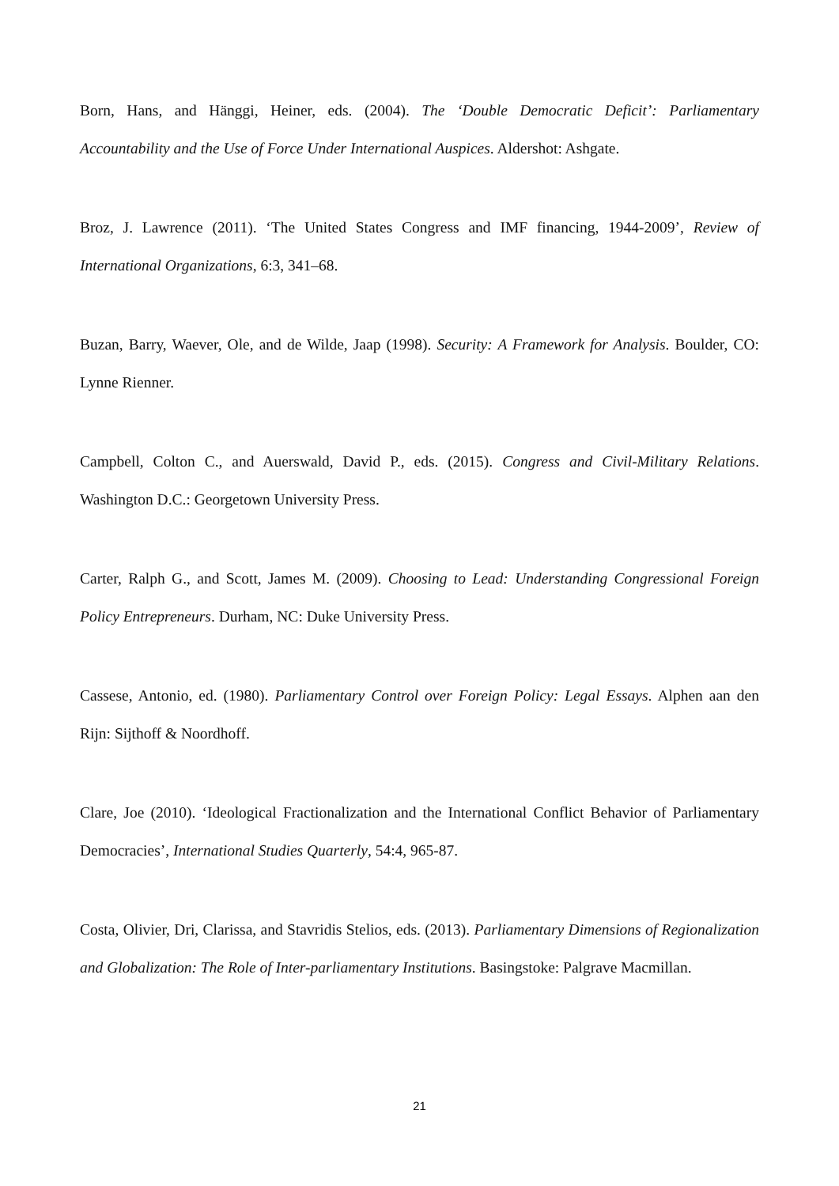Born, Hans, and Hänggi, Heiner, eds. (2004). The ‘Double Democratic Deficit’: Parliamentary Accountability and the Use of Force Under International Auspices. Aldershot: Ashgate.
Broz, J. Lawrence (2011). ‘The United States Congress and IMF financing, 1944-2009’, Review of International Organizations, 6:3, 341–68.
Buzan, Barry, Waever, Ole, and de Wilde, Jaap (1998). Security: A Framework for Analysis. Boulder, CO: Lynne Rienner.
Campbell, Colton C., and Auerswald, David P., eds. (2015). Congress and Civil-Military Relations. Washington D.C.: Georgetown University Press.
Carter, Ralph G., and Scott, James M. (2009). Choosing to Lead: Understanding Congressional Foreign Policy Entrepreneurs. Durham, NC: Duke University Press.
Cassese, Antonio, ed. (1980). Parliamentary Control over Foreign Policy: Legal Essays. Alphen aan den Rijn: Sijthoff & Noordhoff.
Clare, Joe (2010). ‘Ideological Fractionalization and the International Conflict Behavior of Parliamentary Democracies’, International Studies Quarterly, 54:4, 965-87.
Costa, Olivier, Dri, Clarissa, and Stavridis Stelios, eds. (2013). Parliamentary Dimensions of Regionalization and Globalization: The Role of Inter-parliamentary Institutions. Basingstoke: Palgrave Macmillan.
21